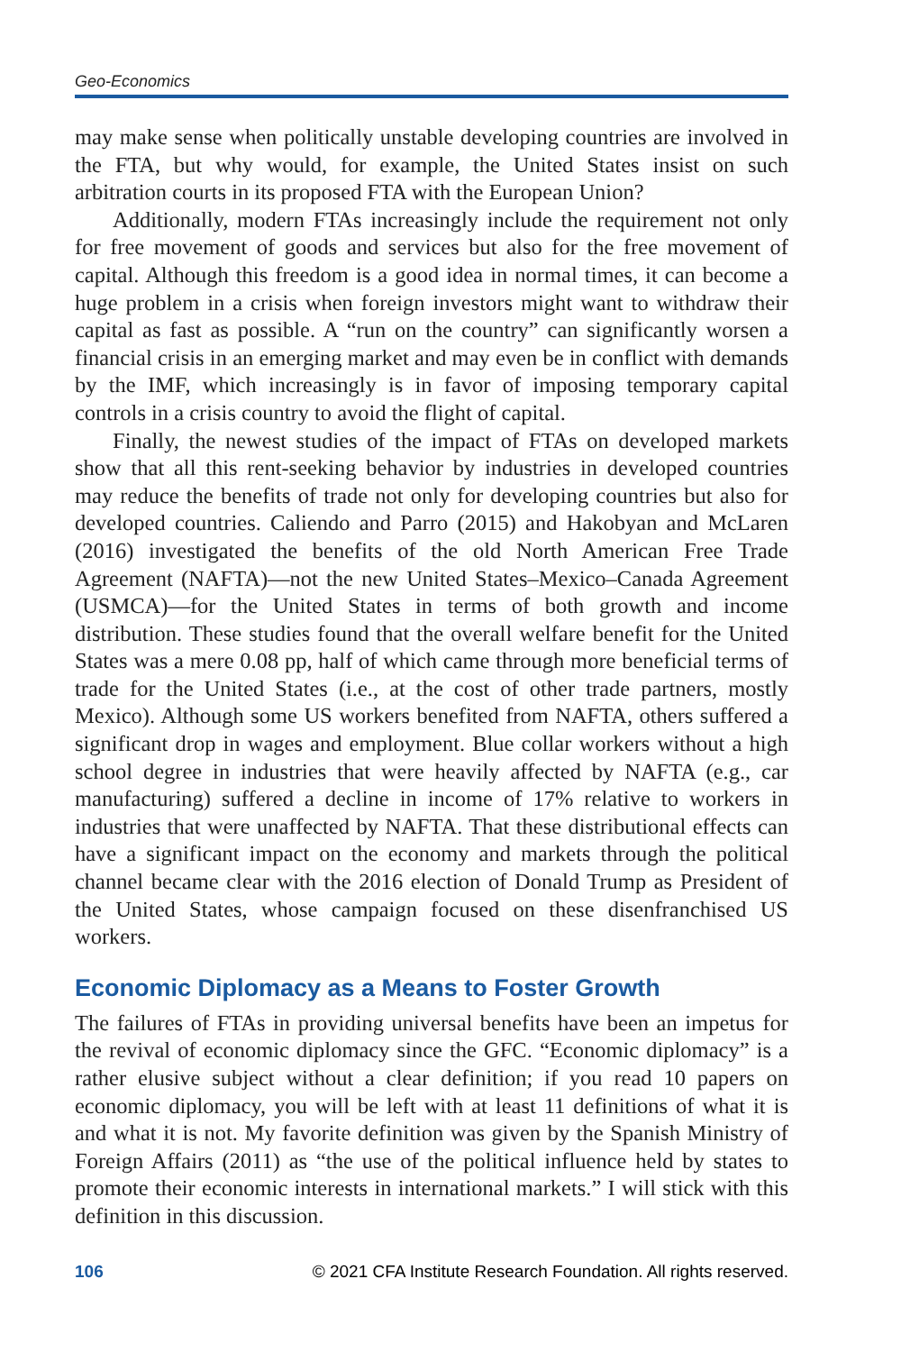Geo-Economics
may make sense when politically unstable developing countries are involved in the FTA, but why would, for example, the United States insist on such arbitration courts in its proposed FTA with the European Union?
Additionally, modern FTAs increasingly include the requirement not only for free movement of goods and services but also for the free movement of capital. Although this freedom is a good idea in normal times, it can become a huge problem in a crisis when foreign investors might want to withdraw their capital as fast as possible. A “run on the country” can significantly worsen a financial crisis in an emerging market and may even be in conflict with demands by the IMF, which increasingly is in favor of imposing temporary capital controls in a crisis country to avoid the flight of capital.
Finally, the newest studies of the impact of FTAs on developed markets show that all this rent-seeking behavior by industries in developed countries may reduce the benefits of trade not only for developing countries but also for developed countries. Caliendo and Parro (2015) and Hakobyan and McLaren (2016) investigated the benefits of the old North American Free Trade Agreement (NAFTA)—not the new United States–Mexico–Canada Agreement (USMCA)—for the United States in terms of both growth and income distribution. These studies found that the overall welfare benefit for the United States was a mere 0.08 pp, half of which came through more beneficial terms of trade for the United States (i.e., at the cost of other trade partners, mostly Mexico). Although some US workers benefited from NAFTA, others suffered a significant drop in wages and employment. Blue collar workers without a high school degree in industries that were heavily affected by NAFTA (e.g., car manufacturing) suffered a decline in income of 17% relative to workers in industries that were unaffected by NAFTA. That these distributional effects can have a significant impact on the economy and markets through the political channel became clear with the 2016 election of Donald Trump as President of the United States, whose campaign focused on these disenfranchised US workers.
Economic Diplomacy as a Means to Foster Growth
The failures of FTAs in providing universal benefits have been an impetus for the revival of economic diplomacy since the GFC. “Economic diplomacy” is a rather elusive subject without a clear definition; if you read 10 papers on economic diplomacy, you will be left with at least 11 definitions of what it is and what it is not. My favorite definition was given by the Spanish Ministry of Foreign Affairs (2011) as “the use of the political influence held by states to promote their economic interests in international markets.” I will stick with this definition in this discussion.
106 © 2021 CFA Institute Research Foundation. All rights reserved.